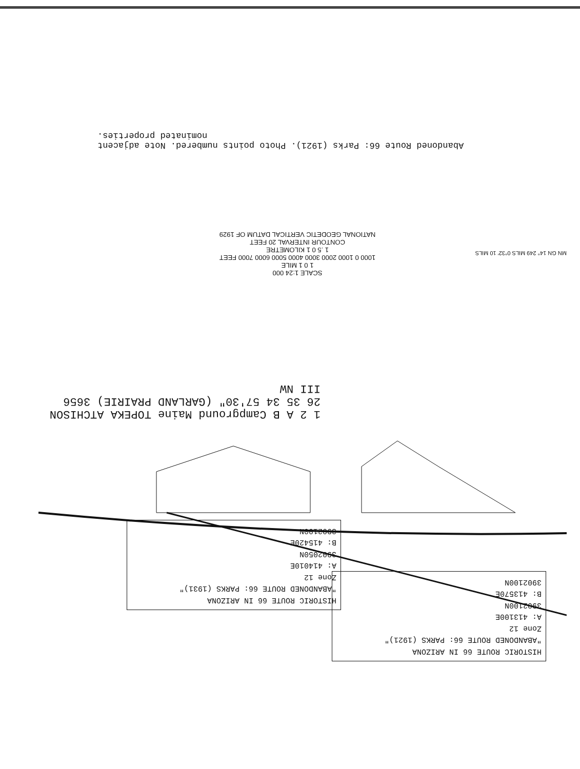Abandoned Route 66: Parks (1921). Photo points numbered. Note adjacent nominated properties.
HISTORIC ROUTE 66 IN ARIZONA
"ABANDONED ROUTE 66: PARKS (1921)"
Zone 12
A: 413100E
3902100N
B: 413570E
3902100N
HISTORIC ROUTE 66 IN ARIZONA
"ABANDONED ROUTE 66: PARKS (1931)"
Zone 12
A: 414010E
3902050N
B: 415420E
3902100N
1 2 A B Campground Maine TOPEKA ATCHISON 26 35 34 57'30" (GARLAND PRAIRIE) 3656 III NW
SCALE 1:24 000
1 0 1 MILE
1000 0 1000 2000 3000 4000 5000 6000 7000 FEET
1 .5 0 1 KILOMETRE
CONTOUR INTERVAL 20 FEET
NATIONAL GEODETIC VERTICAL DATUM OF 1929
MN GN 14° 249 MILS 0°32' 10 MILS